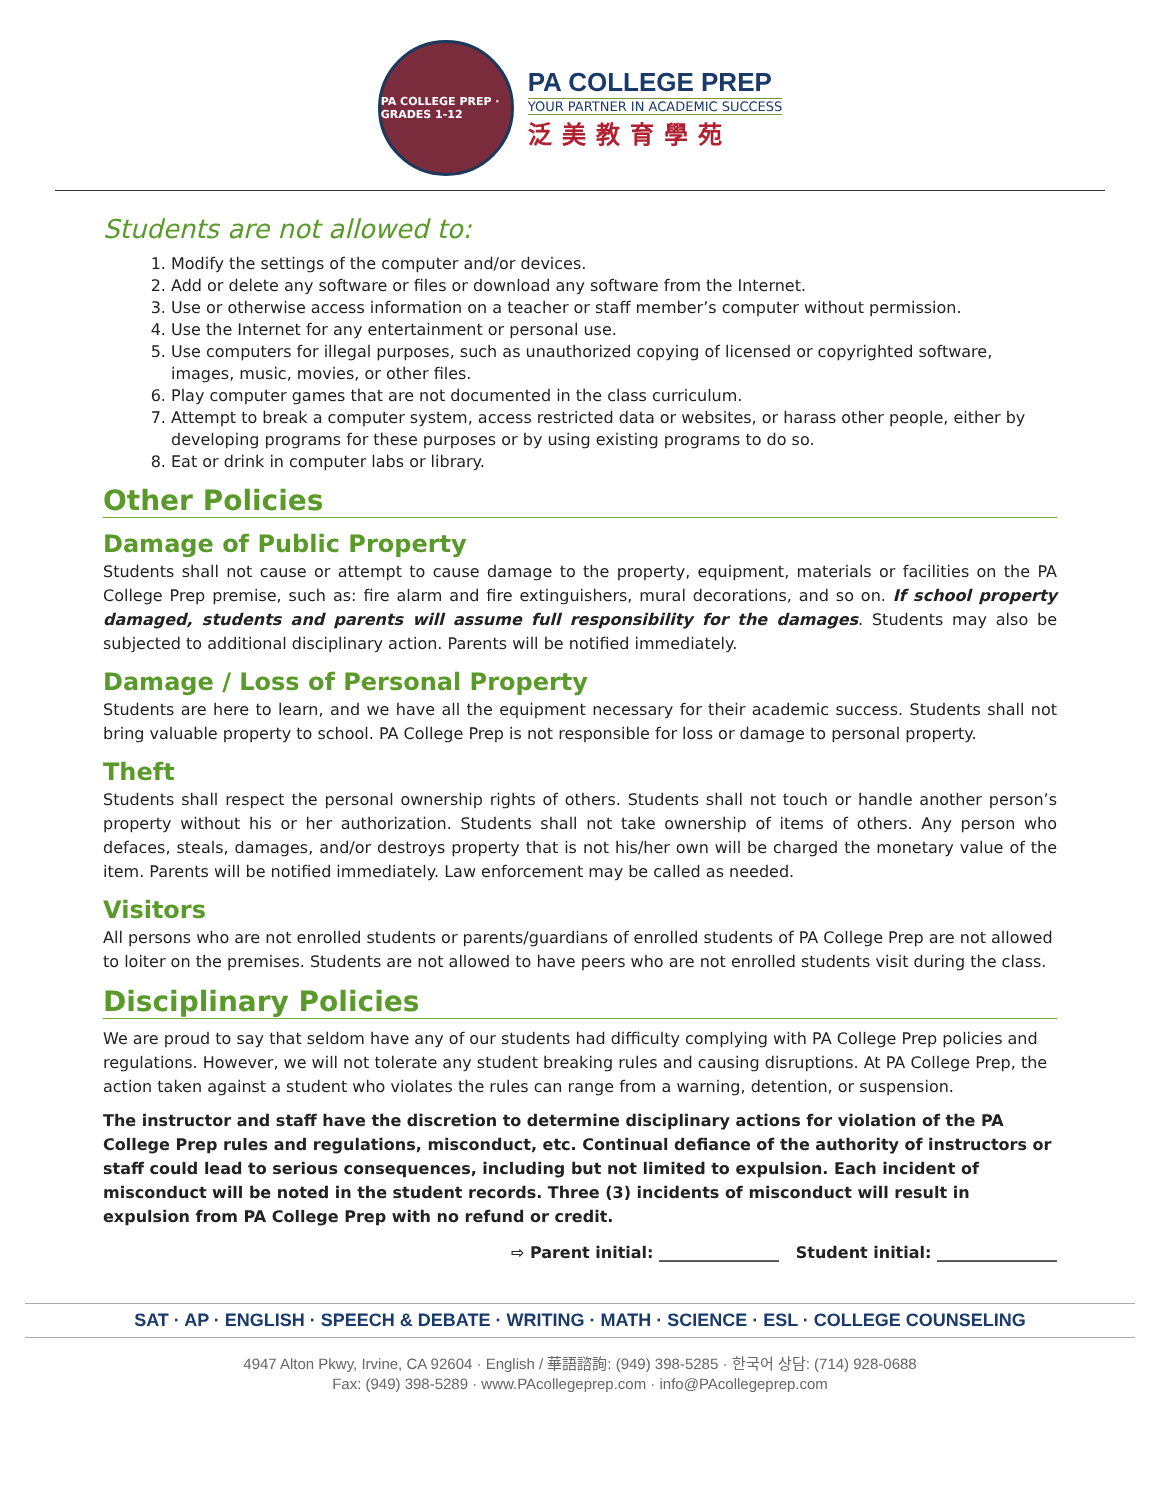PA COLLEGE PREP · GRADES 1-12
PA COLLEGE PREP
YOUR PARTNER IN ACADEMIC SUCCESS
泛美教育學苑
Students are not allowed to:
1. Modify the settings of the computer and/or devices.
2. Add or delete any software or files or download any software from the Internet.
3. Use or otherwise access information on a teacher or staff member’s computer without permission.
4. Use the Internet for any entertainment or personal use.
5. Use computers for illegal purposes, such as unauthorized copying of licensed or copyrighted software, images, music, movies, or other files.
6. Play computer games that are not documented in the class curriculum.
7. Attempt to break a computer system, access restricted data or websites, or harass other people, either by developing programs for these purposes or by using existing programs to do so.
8. Eat or drink in computer labs or library.
Other Policies
Damage of Public Property
Students shall not cause or attempt to cause damage to the property, equipment, materials or facilities on the PA College Prep premise, such as: fire alarm and fire extinguishers, mural decorations, and so on. If school property damaged, students and parents will assume full responsibility for the damages. Students may also be subjected to additional disciplinary action. Parents will be notified immediately.
Damage / Loss of Personal Property
Students are here to learn, and we have all the equipment necessary for their academic success. Students shall not bring valuable property to school. PA College Prep is not responsible for loss or damage to personal property.
Theft
Students shall respect the personal ownership rights of others. Students shall not touch or handle another person’s property without his or her authorization. Students shall not take ownership of items of others. Any person who defaces, steals, damages, and/or destroys property that is not his/her own will be charged the monetary value of the item. Parents will be notified immediately. Law enforcement may be called as needed.
Visitors
All persons who are not enrolled students or parents/guardians of enrolled students of PA College Prep are not allowed to loiter on the premises. Students are not allowed to have peers who are not enrolled students visit during the class.
Disciplinary Policies
We are proud to say that seldom have any of our students had difficulty complying with PA College Prep policies and regulations. However, we will not tolerate any student breaking rules and causing disruptions. At PA College Prep, the action taken against a student who violates the rules can range from a warning, detention, or suspension.
The instructor and staff have the discretion to determine disciplinary actions for violation of the PA College Prep rules and regulations, misconduct, etc. Continual defiance of the authority of instructors or staff could lead to serious consequences, including but not limited to expulsion. Each incident of misconduct will be noted in the student records. Three (3) incidents of misconduct will result in expulsion from PA College Prep with no refund or credit.
⇨ Parent initial: _______________ Student initial: _______________
SAT · AP · ENGLISH · SPEECH & DEBATE · WRITING · MATH · SCIENCE · ESL · COLLEGE COUNSELING
4947 Alton Pkwy, Irvine, CA 92604 · English / 華語諮詢: (949) 398-5285 · 한국어 상담: (714) 928-0688
Fax: (949) 398-5289 · www.PAcollegeprep.com · info@PAcollegeprep.com